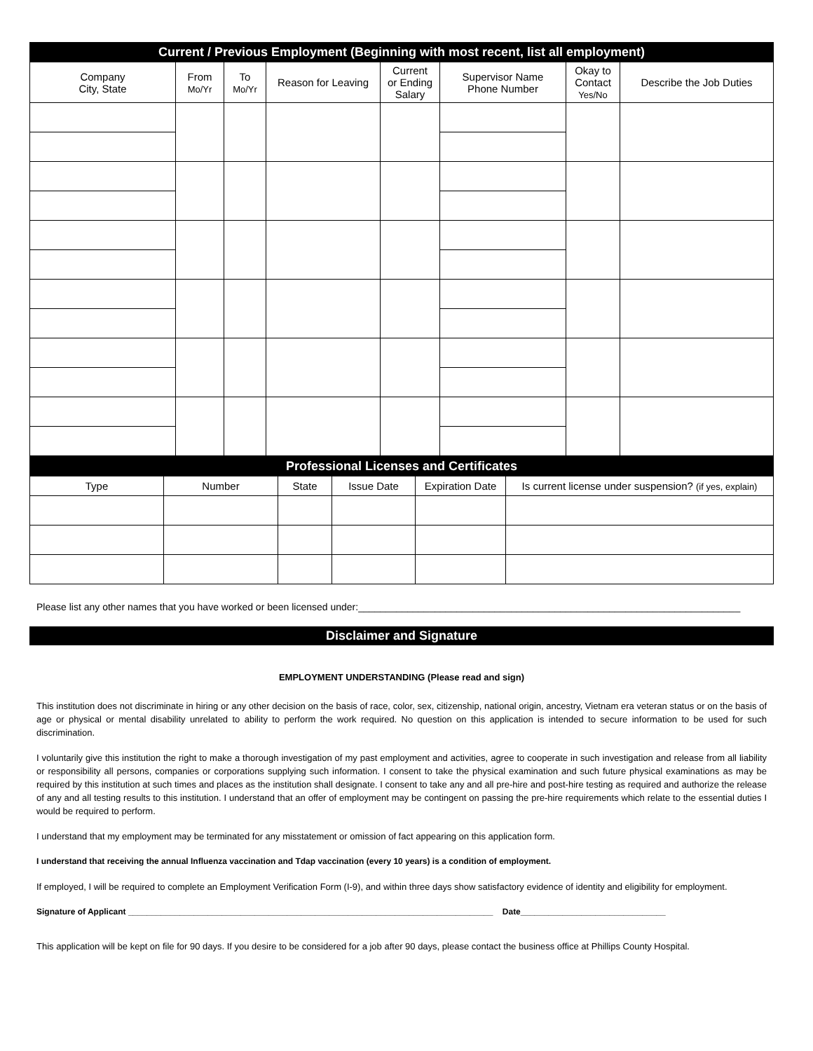| Current / Previous Employment (Beginning with most recent, list all employment) | | | | | | | |
| --- | --- | --- | --- | --- | --- | --- | --- |
| Company City, State | From Mo/Yr | To Mo/Yr | Reason for Leaving | Current or Ending Salary | Supervisor Name Phone Number | Okay to Contact Yes/No | Describe the Job Duties |
| Professional Licenses and Certificates | | | | | |
| --- | --- | --- | --- | --- | --- |
| Type | Number | State | Issue Date | Expiration Date | Is current license under suspension? (if yes, explain) |
Please list any other names that you have worked or been licensed under:______________________________________________________________________
Disclaimer and Signature
EMPLOYMENT UNDERSTANDING (Please read and sign)
This institution does not discriminate in hiring or any other decision on the basis of race, color, sex, citizenship, national origin, ancestry, Vietnam era veteran status or on the basis of age or physical or mental disability unrelated to ability to perform the work required. No question on this application is intended to secure information to be used for such discrimination.
I voluntarily give this institution the right to make a thorough investigation of my past employment and activities, agree to cooperate in such investigation and release from all liability or responsibility all persons, companies or corporations supplying such information. I consent to take the physical examination and such future physical examinations as may be required by this institution at such times and places as the institution shall designate. I consent to take any and all pre-hire and post-hire testing as required and authorize the release of any and all testing results to this institution. I understand that an offer of employment may be contingent on passing the pre-hire requirements which relate to the essential duties I would be required to perform.
I understand that my employment may be terminated for any misstatement or omission of fact appearing on this application form.
I understand that receiving the annual Influenza vaccination and Tdap vaccination (every 10 years) is a condition of employment.
If employed, I will be required to complete an Employment Verification Form (I-9), and within three days show satisfactory evidence of identity and eligibility for employment.
Signature of Applicant ______________________________________________________________________________ Date_______________________________
This application will be kept on file for 90 days. If you desire to be considered for a job after 90 days, please contact the business office at Phillips County Hospital.